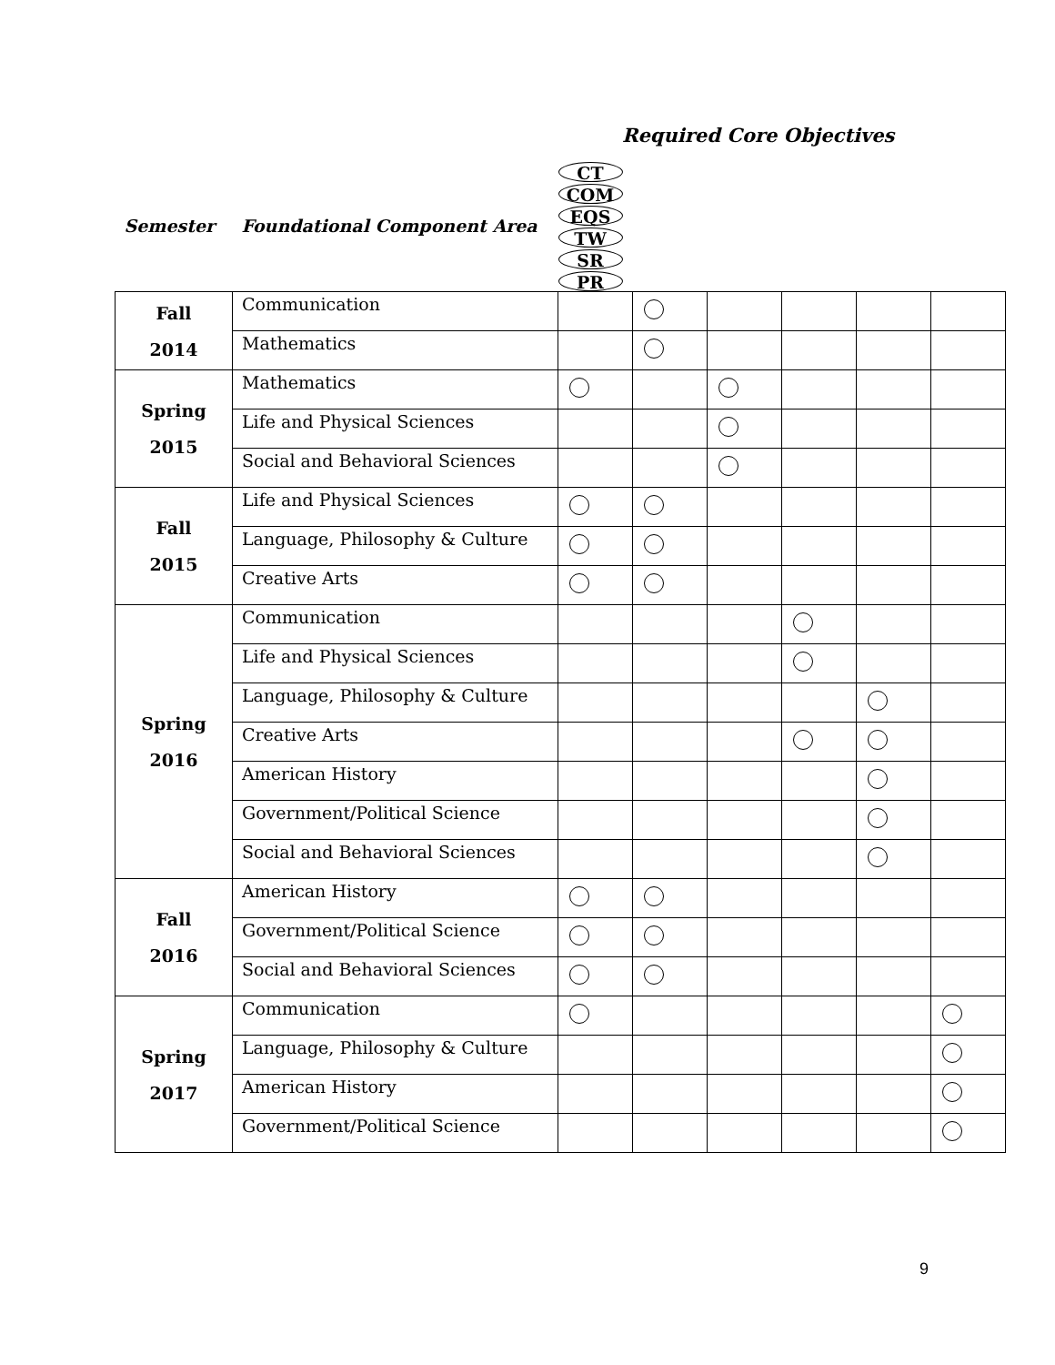Required Core Objectives
| Semester | Foundational Component Area | CT | COM | EQS | TW | SR | PR |
| --- | --- | --- | --- | --- | --- | --- | --- |
| Fall 2014 | Communication | | | | | | |
| | Mathematics | | | | | | |
| Spring 2015 | Mathematics | | | | | | |
| | Life and Physical Sciences | | | | | | |
| | Social and Behavioral Sciences | | | | | | |
| Fall 2015 | Life and Physical Sciences | | | | | | |
| | Language, Philosophy & Culture | | | | | | |
| | Creative Arts | | | | | | |
| Spring 2016 | Communication | | | | | | |
| | Life and Physical Sciences | | | | | | |
| | Language, Philosophy & Culture | | | | | | |
| | Creative Arts | | | | | | |
| | American History | | | | | | |
| | Government/Political Science | | | | | | |
| | Social and Behavioral Sciences | | | | | | |
| Fall 2016 | American History | | | | | | |
| | Government/Political Science | | | | | | |
| | Social and Behavioral Sciences | | | | | | |
| Spring 2017 | Communication | | | | | | |
| | Language, Philosophy & Culture | | | | | | |
| | American History | | | | | | |
| | Government/Political Science | | | | | | |
9